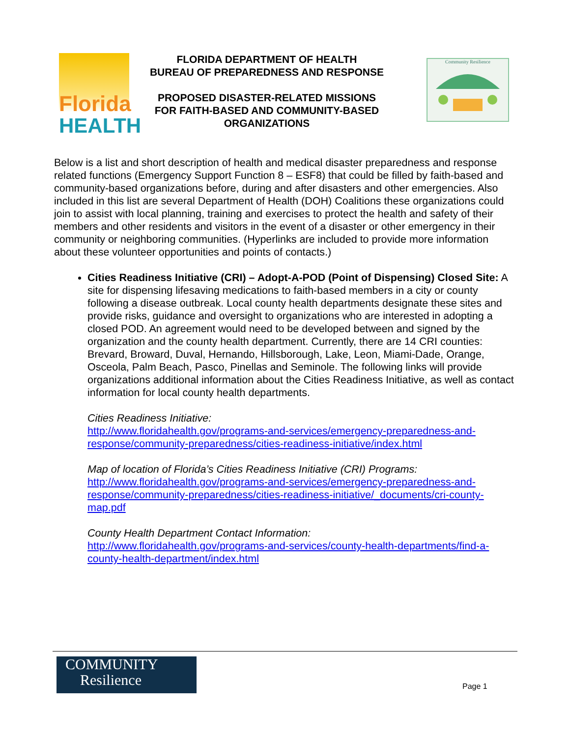Florida
HEALTH
FLORIDA DEPARTMENT OF HEALTH
BUREAU OF PREPAREDNESS AND RESPONSE
PROPOSED DISASTER-RELATED MISSIONS
FOR FAITH-BASED AND COMMUNITY-BASED
ORGANIZATIONS
Community Resilience
Below is a list and short description of health and medical disaster preparedness and response related functions (Emergency Support Function 8 – ESF8) that could be filled by faith-based and community-based organizations before, during and after disasters and other emergencies. Also included in this list are several Department of Health (DOH) Coalitions these organizations could join to assist with local planning, training and exercises to protect the health and safety of their members and other residents and visitors in the event of a disaster or other emergency in their community or neighboring communities. (Hyperlinks are included to provide more information about these volunteer opportunities and points of contacts.)
Cities Readiness Initiative (CRI) – Adopt-A-POD (Point of Dispensing) Closed Site: A site for dispensing lifesaving medications to faith-based members in a city or county following a disease outbreak. Local county health departments designate these sites and provide risks, guidance and oversight to organizations who are interested in adopting a closed POD. An agreement would need to be developed between and signed by the organization and the county health department. Currently, there are 14 CRI counties: Brevard, Broward, Duval, Hernando, Hillsborough, Lake, Leon, Miami-Dade, Orange, Osceola, Palm Beach, Pasco, Pinellas and Seminole. The following links will provide organizations additional information about the Cities Readiness Initiative, as well as contact information for local county health departments.
Cities Readiness Initiative:
http://www.floridahealth.gov/programs-and-services/emergency-preparedness-and-response/community-preparedness/cities-readiness-initiative/index.html
Map of location of Florida’s Cities Readiness Initiative (CRI) Programs:
http://www.floridahealth.gov/programs-and-services/emergency-preparedness-and-response/community-preparedness/cities-readiness-initiative/_documents/cri-county-map.pdf
County Health Department Contact Information:
http://www.floridahealth.gov/programs-and-services/county-health-departments/find-a-county-health-department/index.html
COMMUNITY
Resilience
Page 1